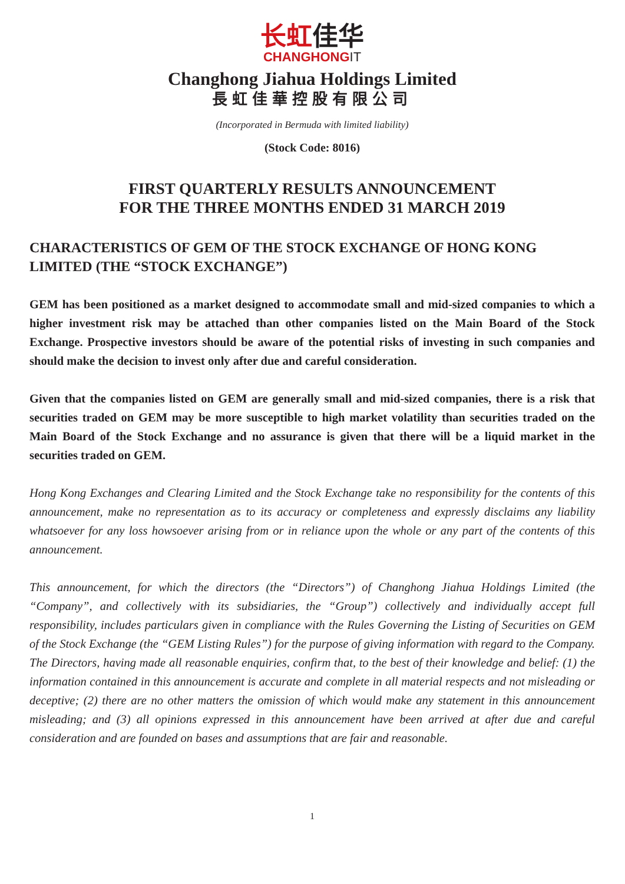长虹佳华
CHANGHONGIT
Changhong Jiahua Holdings Limited
長虹佳華控股有限公司
(Incorporated in Bermuda with limited liability)
(Stock Code: 8016)
FIRST QUARTERLY RESULTS ANNOUNCEMENT
FOR THE THREE MONTHS ENDED 31 MARCH 2019
CHARACTERISTICS OF GEM OF THE STOCK EXCHANGE OF HONG KONG LIMITED (THE “STOCK EXCHANGE”)
GEM has been positioned as a market designed to accommodate small and mid-sized companies to which a higher investment risk may be attached than other companies listed on the Main Board of the Stock Exchange. Prospective investors should be aware of the potential risks of investing in such companies and should make the decision to invest only after due and careful consideration.
Given that the companies listed on GEM are generally small and mid-sized companies, there is a risk that securities traded on GEM may be more susceptible to high market volatility than securities traded on the Main Board of the Stock Exchange and no assurance is given that there will be a liquid market in the securities traded on GEM.
Hong Kong Exchanges and Clearing Limited and the Stock Exchange take no responsibility for the contents of this announcement, make no representation as to its accuracy or completeness and expressly disclaims any liability whatsoever for any loss howsoever arising from or in reliance upon the whole or any part of the contents of this announcement.
This announcement, for which the directors (the “Directors”) of Changhong Jiahua Holdings Limited (the “Company”, and collectively with its subsidiaries, the “Group”) collectively and individually accept full responsibility, includes particulars given in compliance with the Rules Governing the Listing of Securities on GEM of the Stock Exchange (the “GEM Listing Rules”) for the purpose of giving information with regard to the Company. The Directors, having made all reasonable enquiries, confirm that, to the best of their knowledge and belief: (1) the information contained in this announcement is accurate and complete in all material respects and not misleading or deceptive; (2) there are no other matters the omission of which would make any statement in this announcement misleading; and (3) all opinions expressed in this announcement have been arrived at after due and careful consideration and are founded on bases and assumptions that are fair and reasonable.
1